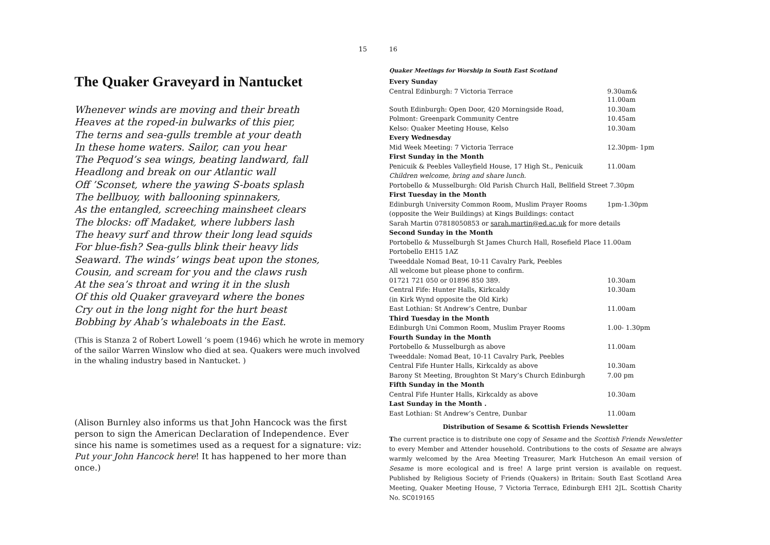15
The Quaker Graveyard in Nantucket
Whenever winds are moving and their breath
Heaves at the roped-in bulwarks of this pier,
The terns and sea-gulls tremble at your death
In these home waters. Sailor, can you hear
The Pequod’s sea wings, beating landward, fall
Headlong and break on our Atlantic wall
Off ’Sconset, where the yawing S-boats splash
The bellbuoy, with ballooning spinnakers,
As the entangled, screeching mainsheet clears
The blocks: off Madaket, where lubbers lash
The heavy surf and throw their long lead squids
For blue-fish? Sea-gulls blink their heavy lids
Seaward. The winds’ wings beat upon the stones,
Cousin, and scream for you and the claws rush
At the sea’s throat and wring it in the slush
Of this old Quaker graveyard where the bones
Cry out in the long night for the hurt beast
Bobbing by Ahab’s whaleboats in the East.
(This is Stanza 2 of Robert Lowell ‘s poem (1946) which he wrote in memory of the sailor Warren Winslow who died at sea. Quakers were much involved in the whaling industry based in Nantucket. )
(Alison Burnley also informs us that John Hancock was the first person to sign the American Declaration of Independence. Ever since his name is sometimes used as a request for a signature: viz: Put your John Hancock here! It has happened to her more than once.)
16
Quaker Meetings for Worship in South East Scotland
| Every Sunday | |
| Central Edinburgh: 7 Victoria Terrace | 9.30am& 11.00am |
| South Edinburgh: Open Door, 420 Morningside Road, | 10.30am |
| Polmont: Greenpark Community Centre | 10.45am |
| Kelso: Quaker Meeting House, Kelso | 10.30am |
| Every Wednesday | |
| Mid Week Meeting: 7 Victoria Terrace | 12.30pm- 1pm |
| First Sunday in the Month | |
| Penicuik & Peebles Valleyfield House, 17 High St., Penicuik | 11.00am |
| Children welcome, bring and share lunch. | |
| Portobello & Musselburgh: Old Parish Church Hall, Bellfield Street 7.30pm | |
| First Tuesday in the Month | |
| Edinburgh University Common Room, Muslim Prayer Rooms | 1pm-1.30pm |
| (opposite the Weir Buildings) at Kings Buildings: contact | |
| Sarah Martin 07818050853 or sarah.martin@ed.ac.uk for more details | |
| Second Sunday in the Month | |
| Portobello & Musselburgh St James Church Hall, Rosefield Place 11.00am | |
| Portobello EH15 1AZ | |
| Tweeddale Nomad Beat, 10-11 Cavalry Park, Peebles | |
| All welcome but please phone to confirm. | |
| 01721 721 050 or 01896 850 389. | 10.30am |
| Central Fife: Hunter Halls, Kirkcaldy | 10.30am |
| (in Kirk Wynd opposite the Old Kirk) | |
| East Lothian: St Andrew’s Centre, Dunbar | 11.00am |
| Third Tuesday in the Month | |
| Edinburgh Uni Common Room, Muslim Prayer Rooms | 1.00- 1.30pm |
| Fourth Sunday in the Month | |
| Portobello & Musselburgh as above | 11.00am |
| Tweeddale: Nomad Beat, 10-11 Cavalry Park, Peebles | |
| Central Fife Hunter Halls, Kirkcaldy as above | 10.30am |
| Barony St Meeting, Broughton St Mary’s Church Edinburgh | 7.00 pm |
| Fifth Sunday in the Month | |
| Central Fife Hunter Halls, Kirkcaldy as above | 10.30am |
| Last Sunday in the Month . | |
| East Lothian: St Andrew’s Centre, Dunbar | 11.00am |
Distribution of Sesame & Scottish Friends Newsletter
The current practice is to distribute one copy of Sesame and the Scottish Friends Newsletter to every Member and Attender household. Contributions to the costs of Sesame are always warmly welcomed by the Area Meeting Treasurer, Mark Hutcheson An email version of Sesame is more ecological and is free! A large print version is available on request. Published by Religious Society of Friends (Quakers) in Britain: South East Scotland Area Meeting, Quaker Meeting House, 7 Victoria Terrace, Edinburgh EH1 2JL. Scottish Charity No. SC019165